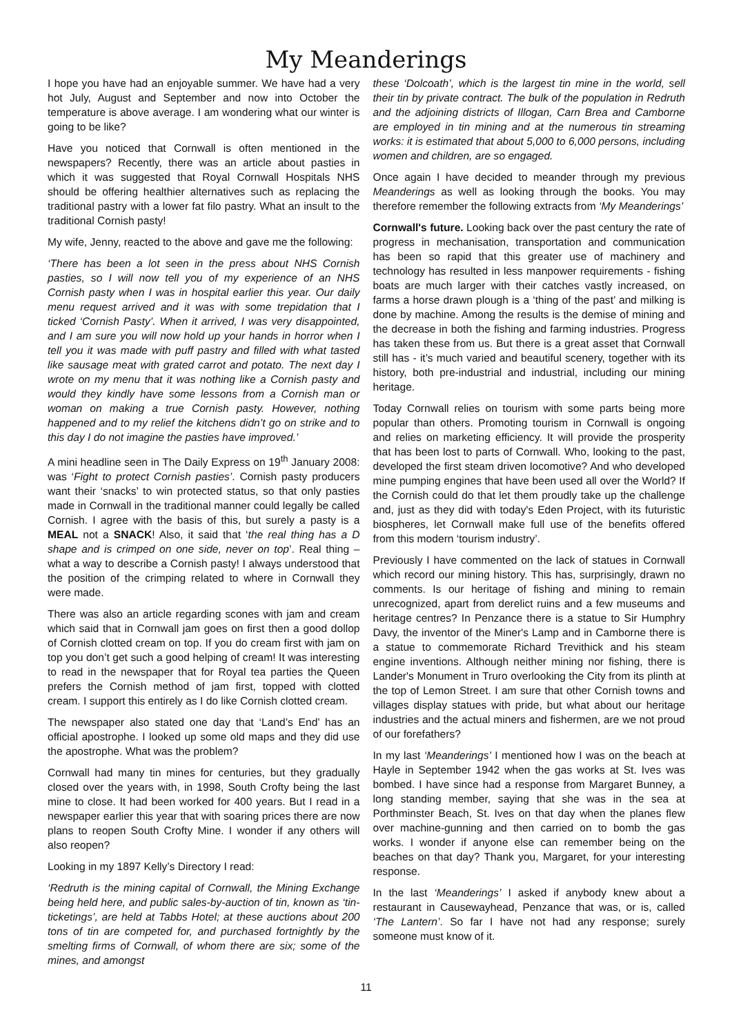My Meanderings
I hope you have had an enjoyable summer. We have had a very hot July, August and September and now into October the temperature is above average. I am wondering what our winter is going to be like?
Have you noticed that Cornwall is often mentioned in the newspapers? Recently, there was an article about pasties in which it was suggested that Royal Cornwall Hospitals NHS should be offering healthier alternatives such as replacing the traditional pastry with a lower fat filo pastry. What an insult to the traditional Cornish pasty!
My wife, Jenny, reacted to the above and gave me the following:
‘There has been a lot seen in the press about NHS Cornish pasties, so I will now tell you of my experience of an NHS Cornish pasty when I was in hospital earlier this year. Our daily menu request arrived and it was with some trepidation that I ticked ‘Cornish Pasty’. When it arrived, I was very disappointed, and I am sure you will now hold up your hands in horror when I tell you it was made with puff pastry and filled with what tasted like sausage meat with grated carrot and potato. The next day I wrote on my menu that it was nothing like a Cornish pasty and would they kindly have some lessons from a Cornish man or woman on making a true Cornish pasty. However, nothing happened and to my relief the kitchens didn’t go on strike and to this day I do not imagine the pasties have improved.’
A mini headline seen in The Daily Express on 19<sup>th</sup> January 2008: was ‘Fight to protect Cornish pasties’. Cornish pasty producers want their ‘snacks’ to win protected status, so that only pasties made in Cornwall in the traditional manner could legally be called Cornish. I agree with the basis of this, but surely a pasty is a MEAL not a SNACK! Also, it said that ‘the real thing has a D shape and is crimped on one side, never on top’. Real thing – what a way to describe a Cornish pasty! I always understood that the position of the crimping related to where in Cornwall they were made.
There was also an article regarding scones with jam and cream which said that in Cornwall jam goes on first then a good dollop of Cornish clotted cream on top. If you do cream first with jam on top you don’t get such a good helping of cream! It was interesting to read in the newspaper that for Royal tea parties the Queen prefers the Cornish method of jam first, topped with clotted cream. I support this entirely as I do like Cornish clotted cream.
The newspaper also stated one day that ‘Land’s End’ has an official apostrophe. I looked up some old maps and they did use the apostrophe. What was the problem?
Cornwall had many tin mines for centuries, but they gradually closed over the years with, in 1998, South Crofty being the last mine to close. It had been worked for 400 years. But I read in a newspaper earlier this year that with soaring prices there are now plans to reopen South Crofty Mine. I wonder if any others will also reopen?
Looking in my 1897 Kelly’s Directory I read:
‘Redruth is the mining capital of Cornwall, the Mining Exchange being held here, and public sales-by-auction of tin, known as ‘tin-ticketings’, are held at Tabbs Hotel; at these auctions about 200 tons of tin are competed for, and purchased fortnightly by the smelting firms of Cornwall, of whom there are six; some of the mines, and amongst
these ‘Dolcoath’, which is the largest tin mine in the world, sell their tin by private contract. The bulk of the population in Redruth and the adjoining districts of Illogan, Carn Brea and Camborne are employed in tin mining and at the numerous tin streaming works: it is estimated that about 5,000 to 6,000 persons, including women and children, are so engaged.
Once again I have decided to meander through my previous Meanderings as well as looking through the books. You may therefore remember the following extracts from ‘My Meanderings’
Cornwall's future. Looking back over the past century the rate of progress in mechanisation, transportation and communication has been so rapid that this greater use of machinery and technology has resulted in less manpower requirements - fishing boats are much larger with their catches vastly increased, on farms a horse drawn plough is a ‘thing of the past’ and milking is done by machine. Among the results is the demise of mining and the decrease in both the fishing and farming industries. Progress has taken these from us. But there is a great asset that Cornwall still has - it’s much varied and beautiful scenery, together with its history, both pre-industrial and industrial, including our mining heritage.
Today Cornwall relies on tourism with some parts being more popular than others. Promoting tourism in Cornwall is ongoing and relies on marketing efficiency. It will provide the prosperity that has been lost to parts of Cornwall. Who, looking to the past, developed the first steam driven locomotive? And who developed mine pumping engines that have been used all over the World? If the Cornish could do that let them proudly take up the challenge and, just as they did with today's Eden Project, with its futuristic biospheres, let Cornwall make full use of the benefits offered from this modern ‘tourism industry’.
Previously I have commented on the lack of statues in Cornwall which record our mining history. This has, surprisingly, drawn no comments. Is our heritage of fishing and mining to remain unrecognized, apart from derelict ruins and a few museums and heritage centres? In Penzance there is a statue to Sir Humphry Davy, the inventor of the Miner's Lamp and in Camborne there is a statue to commemorate Richard Trevithick and his steam engine inventions. Although neither mining nor fishing, there is Lander's Monument in Truro overlooking the City from its plinth at the top of Lemon Street. I am sure that other Cornish towns and villages display statues with pride, but what about our heritage industries and the actual miners and fishermen, are we not proud of our forefathers?
In my last ‘Meanderings’ I mentioned how I was on the beach at Hayle in September 1942 when the gas works at St. Ives was bombed. I have since had a response from Margaret Bunney, a long standing member, saying that she was in the sea at Porthminster Beach, St. Ives on that day when the planes flew over machine-gunning and then carried on to bomb the gas works. I wonder if anyone else can remember being on the beaches on that day? Thank you, Margaret, for your interesting response.
In the last ‘Meanderings’ I asked if anybody knew about a restaurant in Causewayhead, Penzance that was, or is, called ‘The Lantern’. So far I have not had any response; surely someone must know of it.
11